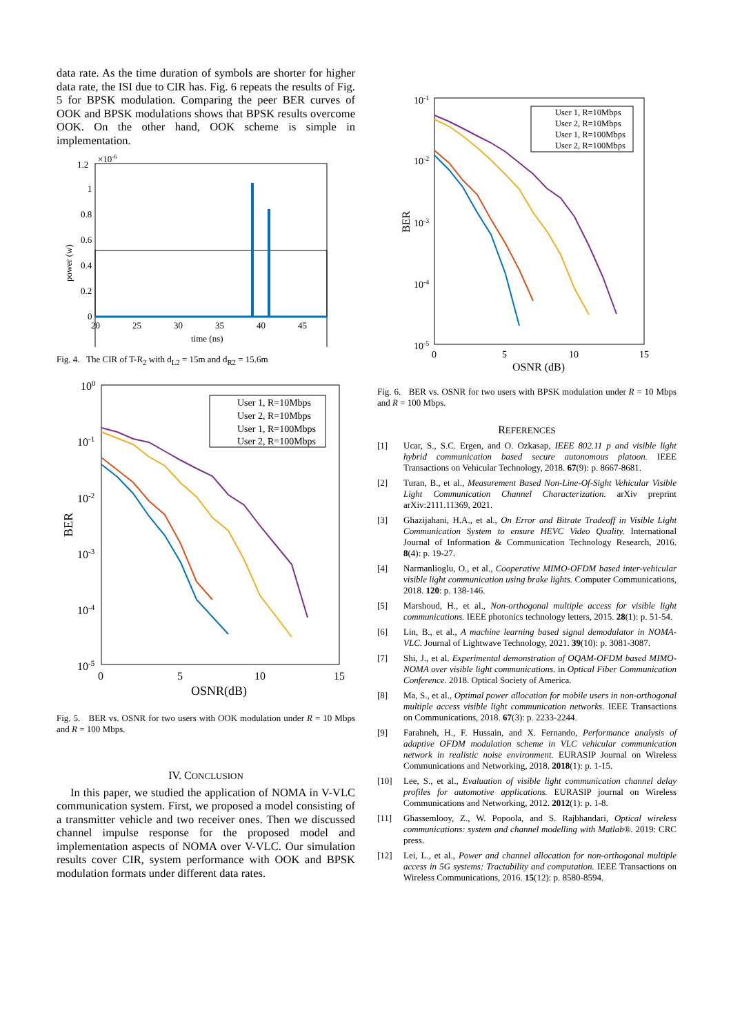data rate. As the time duration of symbols are shorter for higher data rate, the ISI due to CIR has. Fig. 6 repeats the results of Fig. 5 for BPSK modulation. Comparing the peer BER curves of OOK and BPSK modulations shows that BPSK results overcome OOK. On the other hand, OOK scheme is simple in implementation.
1.2
×10-6
1
0.8
0.6
0.4
0.2
0
20
25
30
35
40
45
time (ns)
power (w)
Fig. 4. The CIR of T-R<sub>2</sub> with d<sub>L2</sub> = 15m and d<sub>R2</sub> = 15.6m
100
10-1
10-2
10-3
10-4
10-5
0
5
10
15
OSNR(dB)
BER
User 1, R=10Mbps
User 2, R=10Mbps
User 1, R=100Mbps
User 2, R=100Mbps
Fig. 5. BER vs. OSNR for two users with OOK modulation under R = 10 Mbps and R = 100 Mbps.
IV. CONCLUSION
In this paper, we studied the application of NOMA in V-VLC communication system. First, we proposed a model consisting of a transmitter vehicle and two receiver ones. Then we discussed channel impulse response for the proposed model and implementation aspects of NOMA over V-VLC. Our simulation results cover CIR, system performance with OOK and BPSK modulation formats under different data rates.
10-1
10-2
10-3
10-4
10-5
0
5
10
15
OSNR (dB)
BER
User 1, R=10Mbps
User 2, R=10Mbps
User 1, R=100Mbps
User 2, R=100Mbps
Fig. 6. BER vs. OSNR for two users with BPSK modulation under R = 10 Mbps and R = 100 Mbps.
REFERENCES
[1] Ucar, S., S.C. Ergen, and O. Ozkasap, IEEE 802.11 p and visible light hybrid communication based secure autonomous platoon. IEEE Transactions on Vehicular Technology, 2018. 67(9): p. 8667-8681.
[2] Turan, B., et al., Measurement Based Non-Line-Of-Sight Vehicular Visible Light Communication Channel Characterization. arXiv preprint arXiv:2111.11369, 2021.
[3] Ghazijahani, H.A., et al., On Error and Bitrate Tradeoff in Visible Light Communication System to ensure HEVC Video Quality. International Journal of Information & Communication Technology Research, 2016. 8(4): p. 19-27.
[4] Narmanlioglu, O., et al., Cooperative MIMO-OFDM based inter-vehicular visible light communication using brake lights. Computer Communications, 2018. 120: p. 138-146.
[5] Marshoud, H., et al., Non-orthogonal multiple access for visible light communications. IEEE photonics technology letters, 2015. 28(1): p. 51-54.
[6] Lin, B., et al., A machine learning based signal demodulator in NOMA-VLC. Journal of Lightwave Technology, 2021. 39(10): p. 3081-3087.
[7] Shi, J., et al. Experimental demonstration of OQAM-OFDM based MIMO-NOMA over visible light communications. in Optical Fiber Communication Conference. 2018. Optical Society of America.
[8] Ma, S., et al., Optimal power allocation for mobile users in non-orthogonal multiple access visible light communication networks. IEEE Transactions on Communications, 2018. 67(3): p. 2233-2244.
[9] Farahneh, H., F. Hussain, and X. Fernando, Performance analysis of adaptive OFDM modulation scheme in VLC vehicular communication network in realistic noise environment. EURASIP Journal on Wireless Communications and Networking, 2018. 2018(1): p. 1-15.
[10] Lee, S., et al., Evaluation of visible light communication channel delay profiles for automotive applications. EURASIP journal on Wireless Communications and Networking, 2012. 2012(1): p. 1-8.
[11] Ghassemlooy, Z., W. Popoola, and S. Rajbhandari, Optical wireless communications: system and channel modelling with Matlab®. 2019: CRC press.
[12] Lei, L., et al., Power and channel allocation for non-orthogonal multiple access in 5G systems: Tractability and computation. IEEE Transactions on Wireless Communications, 2016. 15(12): p. 8580-8594.